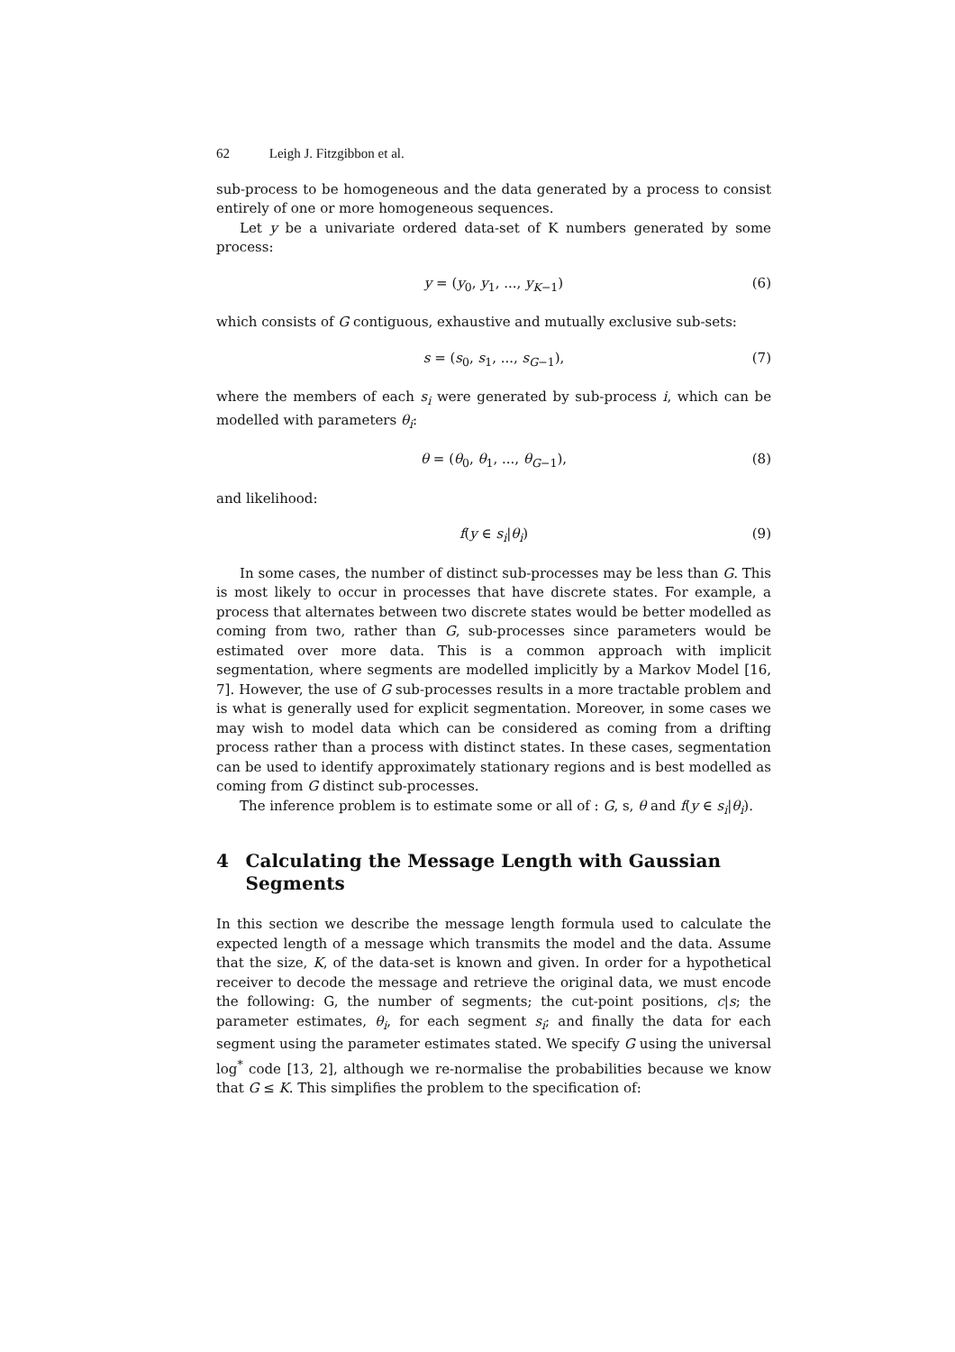62 Leigh J. Fitzgibbon et al.
sub-process to be homogeneous and the data generated by a process to consist entirely of one or more homogeneous sequences.
Let y be a univariate ordered data-set of K numbers generated by some process:
y = (y<sub>0</sub>, y<sub>1</sub>, ..., y<sub>K−1</sub>) (6)
which consists of G contiguous, exhaustive and mutually exclusive sub-sets:
s = (s<sub>0</sub>, s<sub>1</sub>, ..., s<sub>G−1</sub>), (7)
where the members of each s<sub>i</sub> were generated by sub-process i, which can be modelled with parameters θ<sub>i</sub>:
θ = (θ<sub>0</sub>, θ<sub>1</sub>, ..., θ<sub>G−1</sub>), (8)
and likelihood:
f(y ∈ s<sub>i</sub>|θ<sub>i</sub>) (9)
In some cases, the number of distinct sub-processes may be less than G. This is most likely to occur in processes that have discrete states. For example, a process that alternates between two discrete states would be better modelled as coming from two, rather than G, sub-processes since parameters would be estimated over more data. This is a common approach with implicit segmentation, where segments are modelled implicitly by a Markov Model [16, 7]. However, the use of G sub-processes results in a more tractable problem and is what is generally used for explicit segmentation. Moreover, in some cases we may wish to model data which can be considered as coming from a drifting process rather than a process with distinct states. In these cases, segmentation can be used to identify approximately stationary regions and is best modelled as coming from G distinct sub-processes.
The inference problem is to estimate some or all of : G, s, θ and f(y ∈ s<sub>i</sub>|θ<sub>i</sub>).
4 Calculating the Message Length with Gaussian Segments
In this section we describe the message length formula used to calculate the expected length of a message which transmits the model and the data. Assume that the size, K, of the data-set is known and given. In order for a hypothetical receiver to decode the message and retrieve the original data, we must encode the following: G, the number of segments; the cut-point positions, c|s; the parameter estimates, θ<sub>i</sub>, for each segment s<sub>i</sub>; and finally the data for each segment using the parameter estimates stated. We specify G using the universal log<sup>*</sup> code [13, 2], although we re-normalise the probabilities because we know that G ≤ K. This simplifies the problem to the specification of: